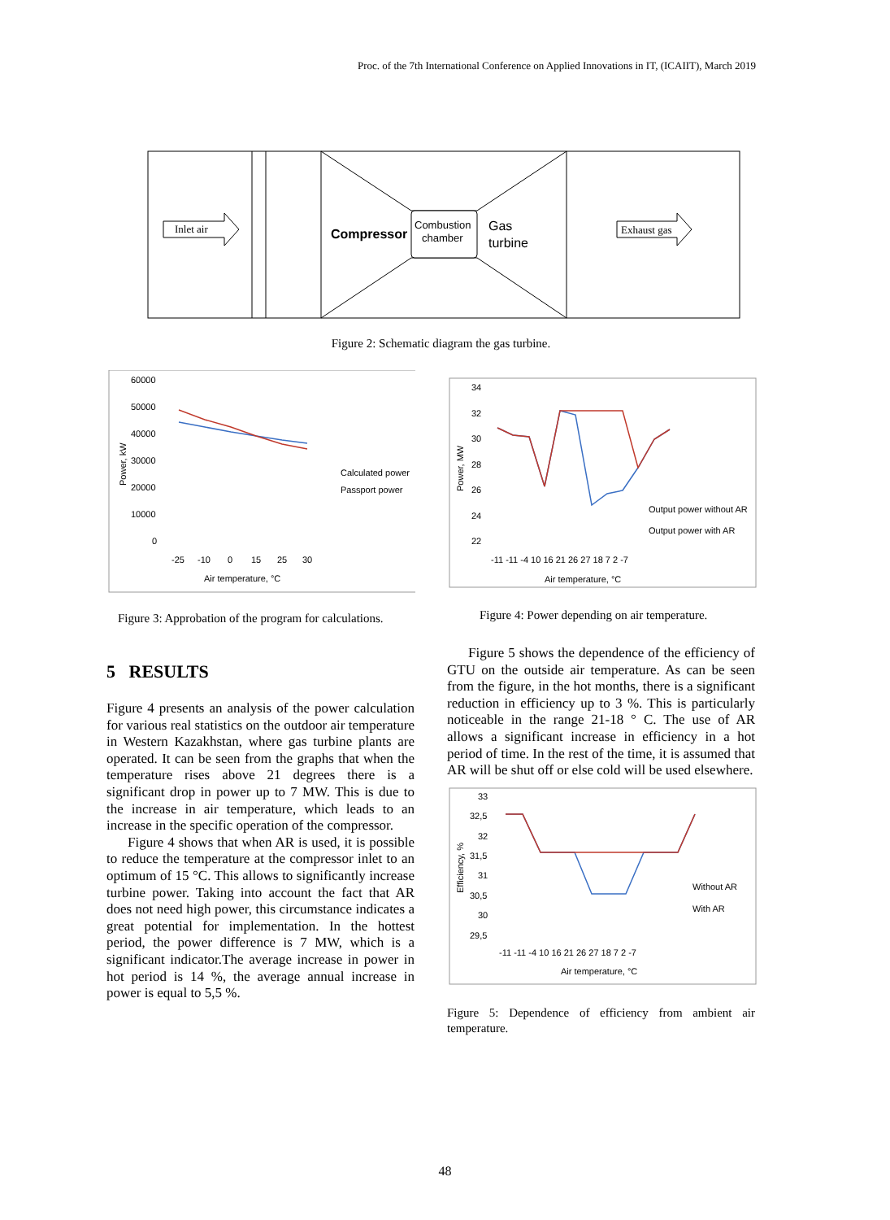Proc. of the 7th International Conference on Applied Innovations in IT, (ICAIIT), March 2019
Inlet air
Compressor
Combustion
chamber
Gas
turbine
Exhaust gas
Figure 2: Schematic diagram the gas turbine.
60000
50000
40000
30000
20000
10000
0
-25
-10
0
15
25
30
Air temperature, °C
Power, kW
Calculated power
Passport power
Figure 3: Approbation of the program for calculations.
5 RESULTS
Figure 4 presents an analysis of the power calculation for various real statistics on the outdoor air temperature in Western Kazakhstan, where gas turbine plants are operated. It can be seen from the graphs that when the temperature rises above 21 degrees there is a significant drop in power up to 7 MW. This is due to the increase in air temperature, which leads to an increase in the specific operation of the compressor.
Figure 4 shows that when AR is used, it is possible to reduce the temperature at the compressor inlet to an optimum of 15 °C. This allows to significantly increase turbine power. Taking into account the fact that AR does not need high power, this circumstance indicates a great potential for implementation. In the hottest period, the power difference is 7 MW, which is a significant indicator.The average increase in power in hot period is 14 %, the average annual increase in power is equal to 5,5 %.
34
32
30
28
26
24
22
-11 -11 -4 10 16 21 26 27 18 7 2 -7
Air temperature, °C
Power, MW
Output power without AR
Output power with AR
Figure 4: Power depending on air temperature.
Figure 5 shows the dependence of the efficiency of GTU on the outside air temperature. As can be seen from the figure, in the hot months, there is a significant reduction in efficiency up to 3 %. This is particularly noticeable in the range 21-18 ° C. The use of AR allows a significant increase in efficiency in a hot period of time. In the rest of the time, it is assumed that AR will be shut off or else cold will be used elsewhere.
33
32,5
32
31,5
31
30,5
30
29,5
-11 -11 -4 10 16 21 26 27 18 7 2 -7
Air temperature, °C
Efficiency, %
Without AR
With AR
Figure 5: Dependence of efficiency from ambient air temperature.
48